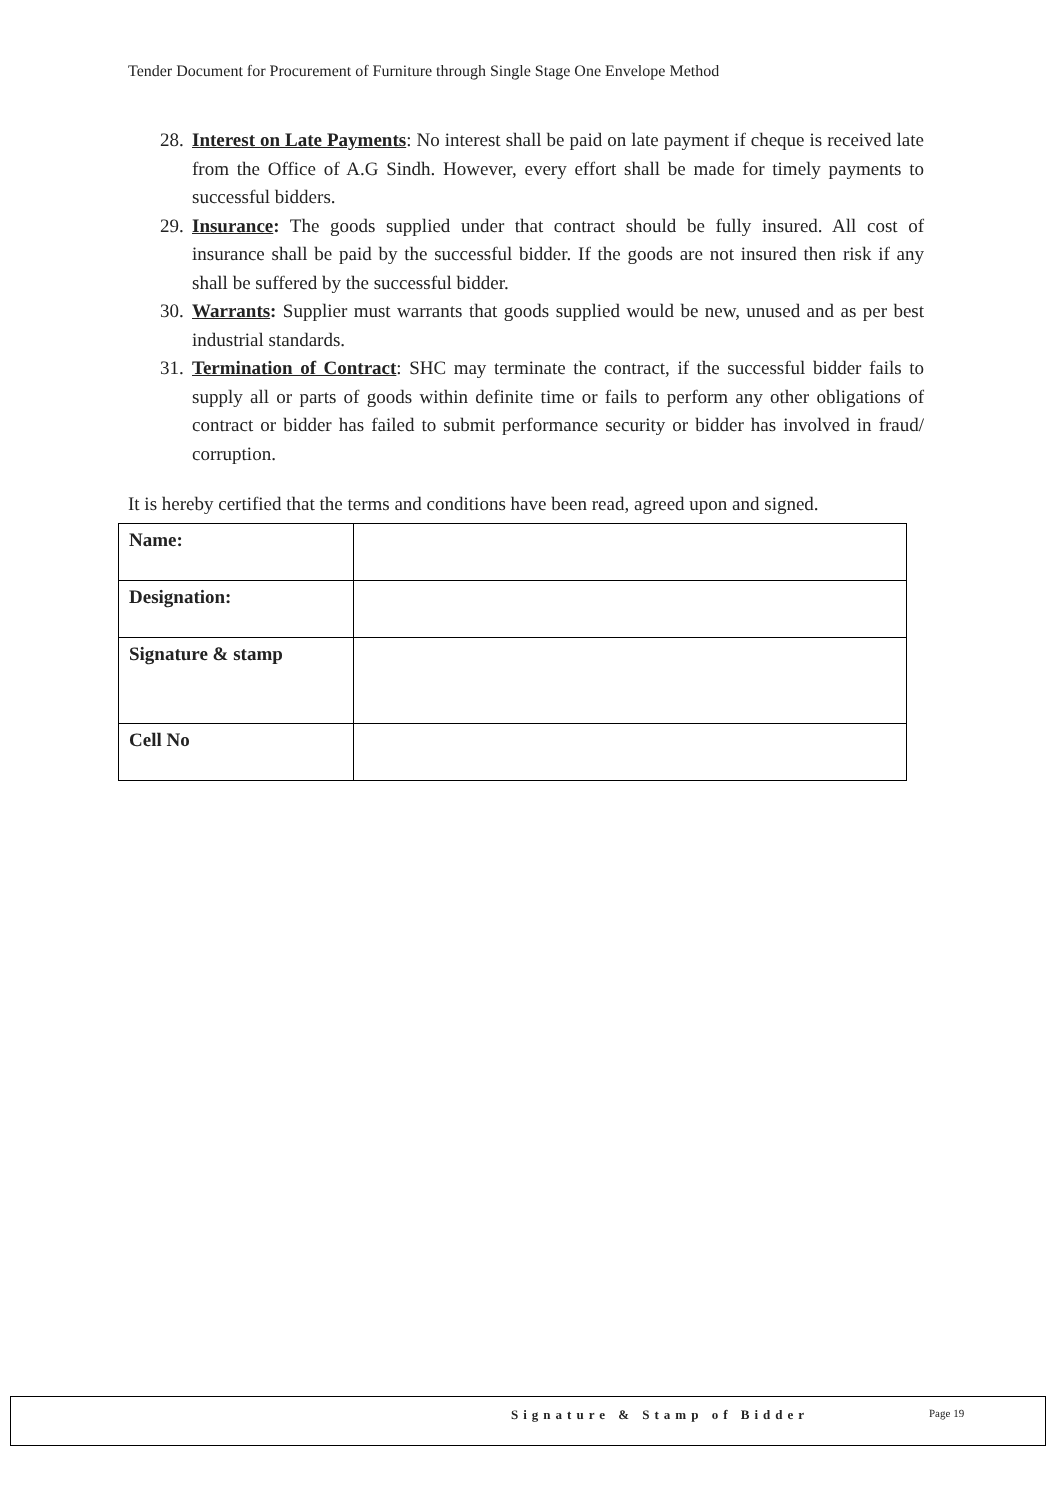Tender Document for Procurement of Furniture through Single Stage One Envelope Method
28. Interest on Late Payments: No interest shall be paid on late payment if cheque is received late from the Office of A.G Sindh. However, every effort shall be made for timely payments to successful bidders.
29. Insurance: The goods supplied under that contract should be fully insured. All cost of insurance shall be paid by the successful bidder. If the goods are not insured then risk if any shall be suffered by the successful bidder.
30. Warrants: Supplier must warrants that goods supplied would be new, unused and as per best industrial standards.
31. Termination of Contract: SHC may terminate the contract, if the successful bidder fails to supply all or parts of goods within definite time or fails to perform any other obligations of contract or bidder has failed to submit performance security or bidder has involved in fraud/ corruption.
It is hereby certified that the terms and conditions have been read, agreed upon and signed.
| Name: | |
| Designation: | |
| Signature & stamp | |
| Cell No | |
Signature & Stamp of Bidder Page 19